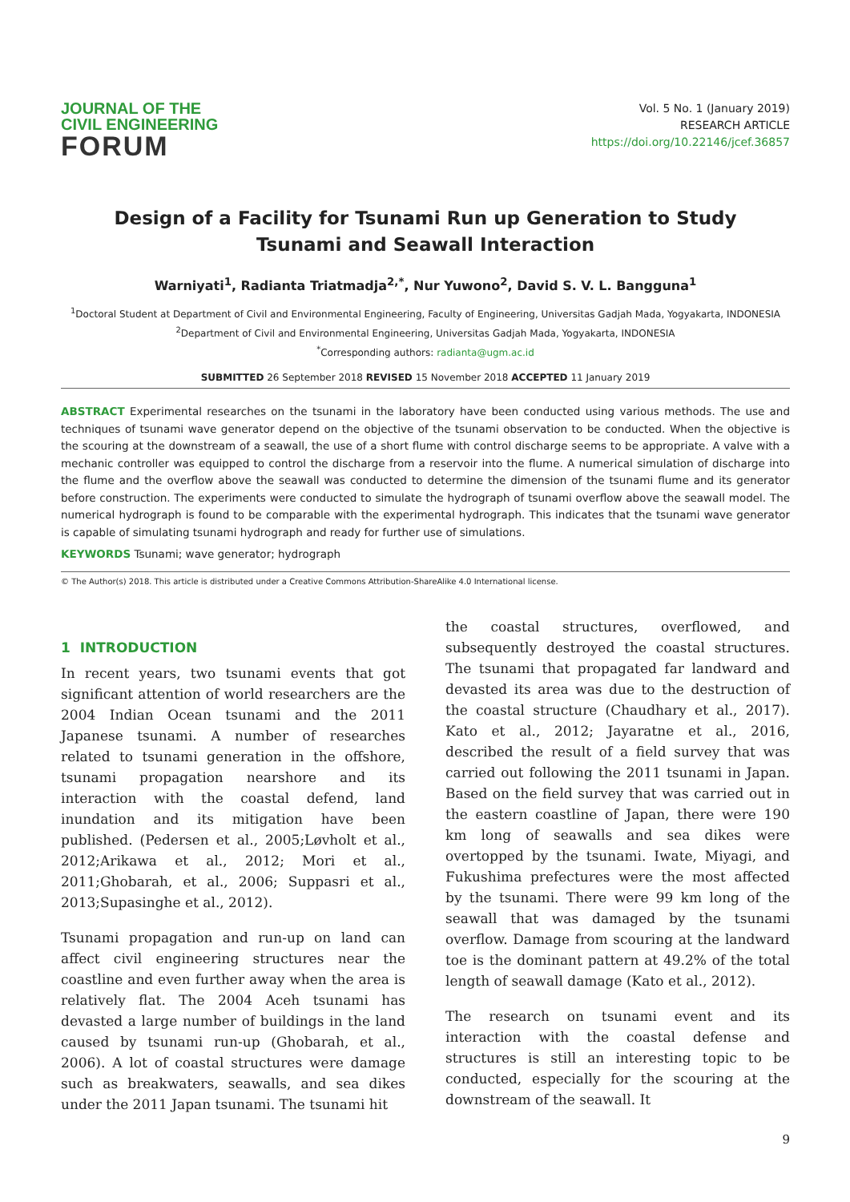JOURNAL OF THE
CIVIL ENGINEERING
FORUM
Vol. 5 No. 1 (January 2019)
RESEARCH ARTICLE
https://doi.org/10.22146/jcef.36857
Design of a Facility for Tsunami Run up Generation to Study Tsunami and Seawall Interaction
Warniyati<sup>1</sup>, Radianta Triatmadja<sup>2,*</sup>, Nur Yuwono<sup>2</sup>, David S. V. L. Bangguna<sup>1</sup>
<sup>1</sup> Doctoral Student at Department of Civil and Environmental Engineering, Faculty of Engineering, Universitas Gadjah Mada, Yogyakarta, INDONESIA
<sup>2</sup> Department of Civil and Environmental Engineering, Universitas Gadjah Mada, Yogyakarta, INDONESIA
<sup>*</sup> Corresponding authors: radianta@ugm.ac.id
SUBMITTED 26 September 2018 REVISED 15 November 2018 ACCEPTED 11 January 2019
ABSTRACT Experimental researches on the tsunami in the laboratory have been conducted using various methods. The use and techniques of tsunami wave generator depend on the objective of the tsunami observation to be conducted. When the objective is the scouring at the downstream of a seawall, the use of a short flume with control discharge seems to be appropriate. A valve with a mechanic controller was equipped to control the discharge from a reservoir into the flume. A numerical simulation of discharge into the flume and the overflow above the seawall was conducted to determine the dimension of the tsunami flume and its generator before construction. The experiments were conducted to simulate the hydrograph of tsunami overflow above the seawall model. The numerical hydrograph is found to be comparable with the experimental hydrograph. This indicates that the tsunami wave generator is capable of simulating tsunami hydrograph and ready for further use of simulations.
KEYWORDS Tsunami; wave generator; hydrograph
© The Author(s) 2018. This article is distributed under a Creative Commons Attribution-ShareAlike 4.0 International license.
1 INTRODUCTION
In recent years, two tsunami events that got significant attention of world researchers are the 2004 Indian Ocean tsunami and the 2011 Japanese tsunami. A number of researches related to tsunami generation in the offshore, tsunami propagation nearshore and its interaction with the coastal defend, land inundation and its mitigation have been published. (Pedersen et al., 2005;Løvholt et al., 2012;Arikawa et al., 2012; Mori et al., 2011;Ghobarah, et al., 2006; Suppasri et al., 2013;Supasinghe et al., 2012).
Tsunami propagation and run-up on land can affect civil engineering structures near the coastline and even further away when the area is relatively flat. The 2004 Aceh tsunami has devasted a large number of buildings in the land caused by tsunami run-up (Ghobarah, et al., 2006). A lot of coastal structures were damage such as breakwaters, seawalls, and sea dikes under the 2011 Japan tsunami. The tsunami hit
the coastal structures, overflowed, and subsequently destroyed the coastal structures. The tsunami that propagated far landward and devasted its area was due to the destruction of the coastal structure (Chaudhary et al., 2017). Kato et al., 2012; Jayaratne et al., 2016, described the result of a field survey that was carried out following the 2011 tsunami in Japan. Based on the field survey that was carried out in the eastern coastline of Japan, there were 190 km long of seawalls and sea dikes were overtopped by the tsunami. Iwate, Miyagi, and Fukushima prefectures were the most affected by the tsunami. There were 99 km long of the seawall that was damaged by the tsunami overflow. Damage from scouring at the landward toe is the dominant pattern at 49.2% of the total length of seawall damage (Kato et al., 2012).
The research on tsunami event and its interaction with the coastal defense and structures is still an interesting topic to be conducted, especially for the scouring at the downstream of the seawall. It
9